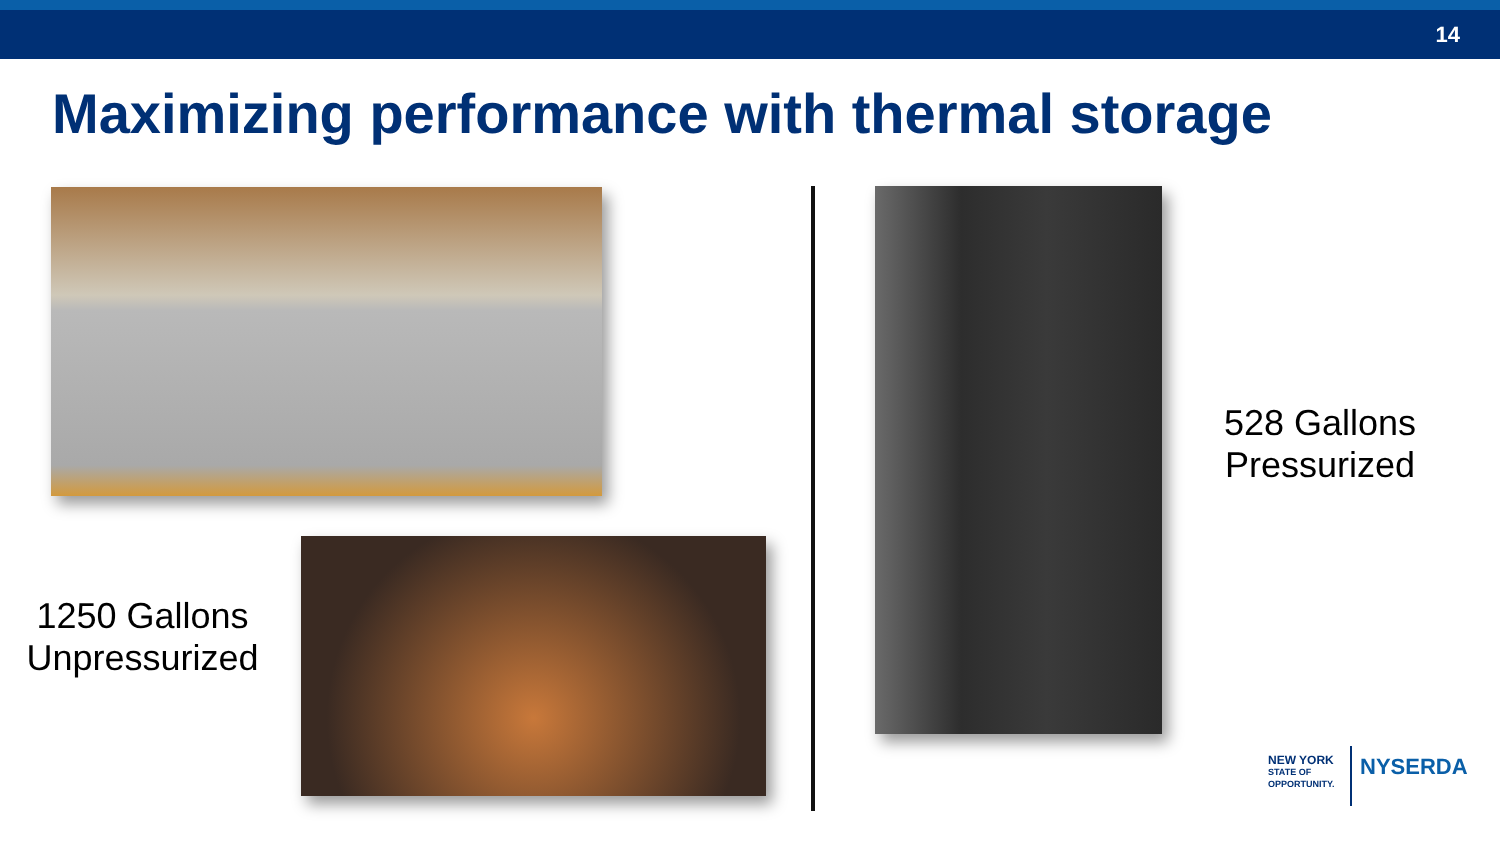14
Maximizing performance with thermal storage
1250 Gallons
Unpressurized
528 Gallons
Pressurized
NEW YORK
STATE OF
OPPORTUNITY.
NYSERDA